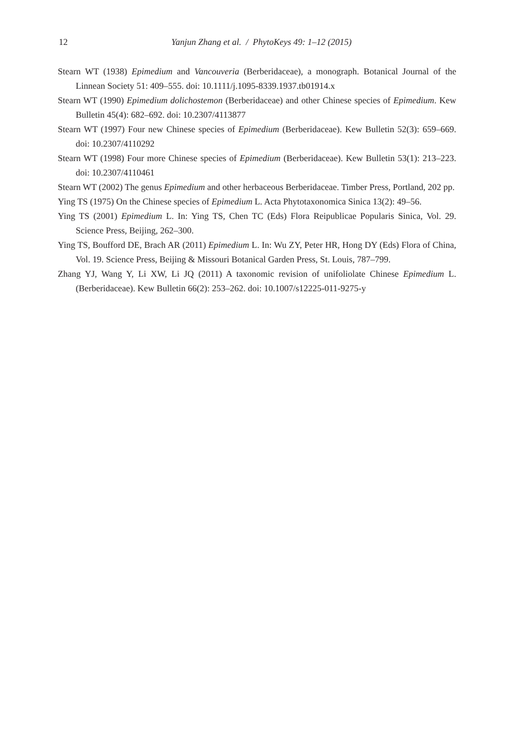12
Yanjun Zhang et al. / PhytoKeys 49: 1–12 (2015)
Stearn WT (1938) Epimedium and Vancouveria (Berberidaceae), a monograph. Botanical Journal of the Linnean Society 51: 409–555. doi: 10.1111/j.1095-8339.1937.tb01914.x
Stearn WT (1990) Epimedium dolichostemon (Berberidaceae) and other Chinese species of Epimedium. Kew Bulletin 45(4): 682–692. doi: 10.2307/4113877
Stearn WT (1997) Four new Chinese species of Epimedium (Berberidaceae). Kew Bulletin 52(3): 659–669. doi: 10.2307/4110292
Stearn WT (1998) Four more Chinese species of Epimedium (Berberidaceae). Kew Bulletin 53(1): 213–223. doi: 10.2307/4110461
Stearn WT (2002) The genus Epimedium and other herbaceous Berberidaceae. Timber Press, Portland, 202 pp.
Ying TS (1975) On the Chinese species of Epimedium L. Acta Phytotaxonomica Sinica 13(2): 49–56.
Ying TS (2001) Epimedium L. In: Ying TS, Chen TC (Eds) Flora Reipublicae Popularis Sinica, Vol. 29. Science Press, Beijing, 262–300.
Ying TS, Boufford DE, Brach AR (2011) Epimedium L. In: Wu ZY, Peter HR, Hong DY (Eds) Flora of China, Vol. 19. Science Press, Beijing & Missouri Botanical Garden Press, St. Louis, 787–799.
Zhang YJ, Wang Y, Li XW, Li JQ (2011) A taxonomic revision of unifoliolate Chinese Epimedium L. (Berberidaceae). Kew Bulletin 66(2): 253–262. doi: 10.1007/s12225-011-9275-y